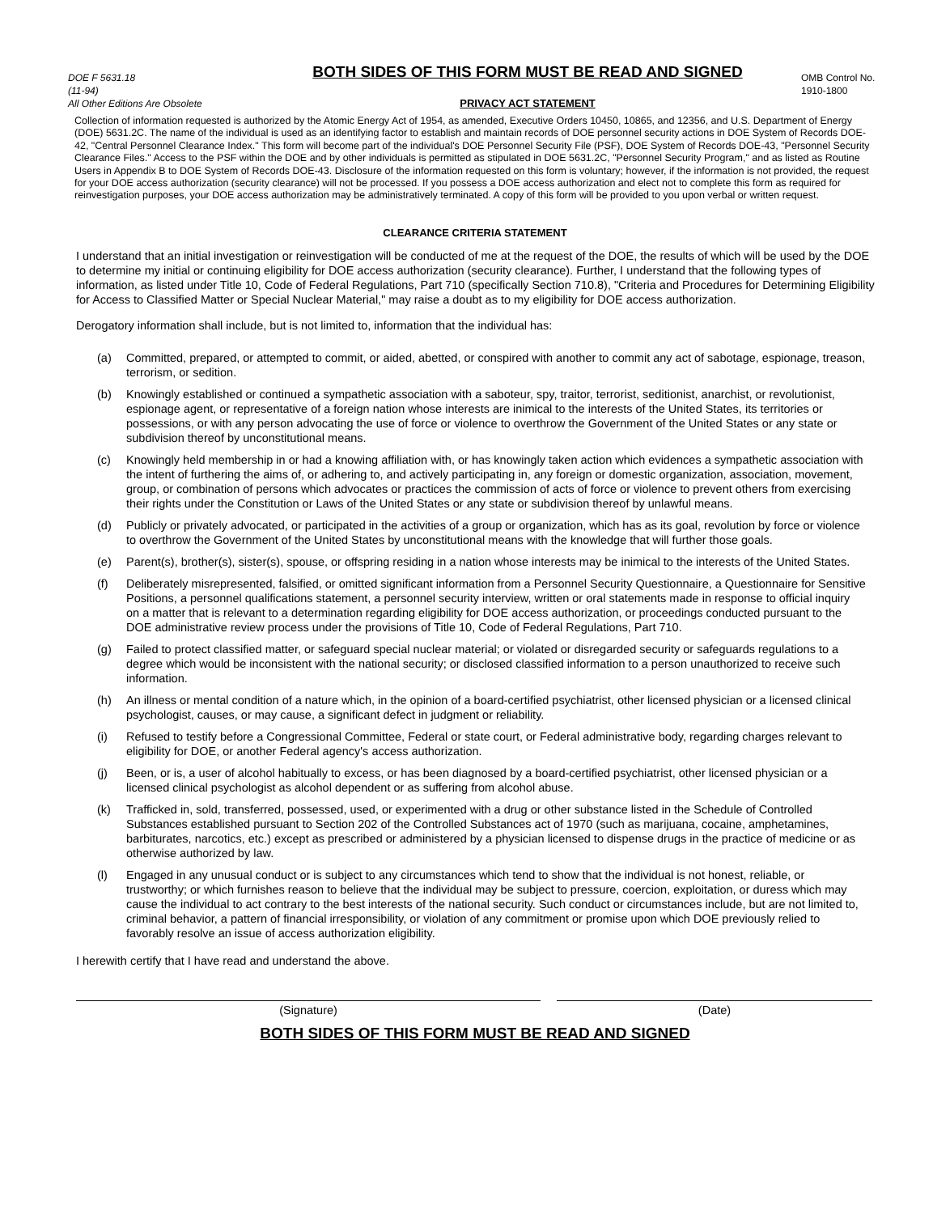DOE F 5631.18
(11-94)
All Other Editions Are Obsolete
BOTH SIDES OF THIS FORM MUST BE READ AND SIGNED
PRIVACY ACT STATEMENT
OMB Control No.
1910-1800
Collection of information requested is authorized by the Atomic Energy Act of 1954, as amended, Executive Orders 10450, 10865, and 12356, and U.S. Department of Energy (DOE) 5631.2C. The name of the individual is used as an identifying factor to establish and maintain records of DOE personnel security actions in DOE System of Records DOE-42, "Central Personnel Clearance Index." This form will become part of the individual's DOE Personnel Security File (PSF), DOE System of Records DOE-43, "Personnel Security Clearance Files." Access to the PSF within the DOE and by other individuals is permitted as stipulated in DOE 5631.2C, "Personnel Security Program," and as listed as Routine Users in Appendix B to DOE System of Records DOE-43. Disclosure of the information requested on this form is voluntary; however, if the information is not provided, the request for your DOE access authorization (security clearance) will not be processed. If you possess a DOE access authorization and elect not to complete this form as required for reinvestigation purposes, your DOE access authorization may be administratively terminated. A copy of this form will be provided to you upon verbal or written request.
CLEARANCE CRITERIA STATEMENT
I understand that an initial investigation or reinvestigation will be conducted of me at the request of the DOE, the results of which will be used by the DOE to determine my initial or continuing eligibility for DOE access authorization (security clearance). Further, I understand that the following types of information, as listed under Title 10, Code of Federal Regulations, Part 710 (specifically Section 710.8), "Criteria and Procedures for Determining Eligibility for Access to Classified Matter or Special Nuclear Material," may raise a doubt as to my eligibility for DOE access authorization.
Derogatory information shall include, but is not limited to, information that the individual has:
(a) Committed, prepared, or attempted to commit, or aided, abetted, or conspired with another to commit any act of sabotage, espionage, treason, terrorism, or sedition.
(b) Knowingly established or continued a sympathetic association with a saboteur, spy, traitor, terrorist, seditionist, anarchist, or revolutionist, espionage agent, or representative of a foreign nation whose interests are inimical to the interests of the United States, its territories or possessions, or with any person advocating the use of force or violence to overthrow the Government of the United States or any state or subdivision thereof by unconstitutional means.
(c) Knowingly held membership in or had a knowing affiliation with, or has knowingly taken action which evidences a sympathetic association with the intent of furthering the aims of, or adhering to, and actively participating in, any foreign or domestic organization, association, movement, group, or combination of persons which advocates or practices the commission of acts of force or violence to prevent others from exercising their rights under the Constitution or Laws of the United States or any state or subdivision thereof by unlawful means.
(d) Publicly or privately advocated, or participated in the activities of a group or organization, which has as its goal, revolution by force or violence to overthrow the Government of the United States by unconstitutional means with the knowledge that will further those goals.
(e) Parent(s), brother(s), sister(s), spouse, or offspring residing in a nation whose interests may be inimical to the interests of the United States.
(f) Deliberately misrepresented, falsified, or omitted significant information from a Personnel Security Questionnaire, a Questionnaire for Sensitive Positions, a personnel qualifications statement, a personnel security interview, written or oral statements made in response to official inquiry on a matter that is relevant to a determination regarding eligibility for DOE access authorization, or proceedings conducted pursuant to the DOE administrative review process under the provisions of Title 10, Code of Federal Regulations, Part 710.
(g) Failed to protect classified matter, or safeguard special nuclear material; or violated or disregarded security or safeguards regulations to a degree which would be inconsistent with the national security; or disclosed classified information to a person unauthorized to receive such information.
(h) An illness or mental condition of a nature which, in the opinion of a board-certified psychiatrist, other licensed physician or a licensed clinical psychologist, causes, or may cause, a significant defect in judgment or reliability.
(i) Refused to testify before a Congressional Committee, Federal or state court, or Federal administrative body, regarding charges relevant to eligibility for DOE, or another Federal agency's access authorization.
(j) Been, or is, a user of alcohol habitually to excess, or has been diagnosed by a board-certified psychiatrist, other licensed physician or a licensed clinical psychologist as alcohol dependent or as suffering from alcohol abuse.
(k) Trafficked in, sold, transferred, possessed, used, or experimented with a drug or other substance listed in the Schedule of Controlled Substances established pursuant to Section 202 of the Controlled Substances act of 1970 (such as marijuana, cocaine, amphetamines, barbiturates, narcotics, etc.) except as prescribed or administered by a physician licensed to dispense drugs in the practice of medicine or as otherwise authorized by law.
(l) Engaged in any unusual conduct or is subject to any circumstances which tend to show that the individual is not honest, reliable, or trustworthy; or which furnishes reason to believe that the individual may be subject to pressure, coercion, exploitation, or duress which may cause the individual to act contrary to the best interests of the national security. Such conduct or circumstances include, but are not limited to, criminal behavior, a pattern of financial irresponsibility, or violation of any commitment or promise upon which DOE previously relied to favorably resolve an issue of access authorization eligibility.
I herewith certify that I have read and understand the above.
(Signature) (Date)
BOTH SIDES OF THIS FORM MUST BE READ AND SIGNED